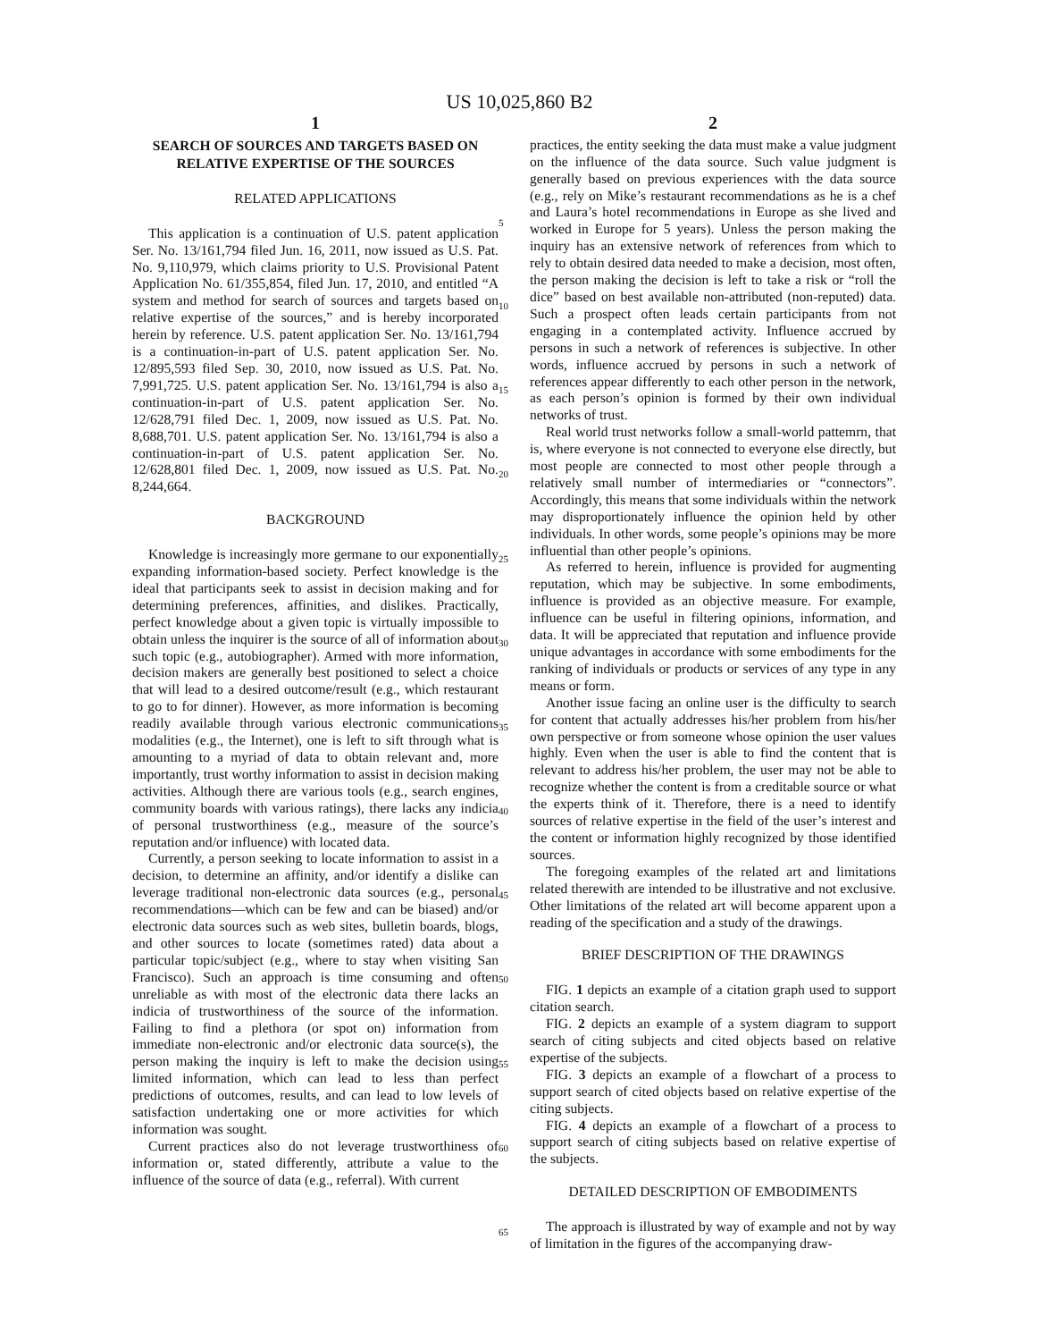US 10,025,860 B2
1
SEARCH OF SOURCES AND TARGETS BASED ON RELATIVE EXPERTISE OF THE SOURCES
RELATED APPLICATIONS
This application is a continuation of U.S. patent application Ser. No. 13/161,794 filed Jun. 16, 2011, now issued as U.S. Pat. No. 9,110,979, which claims priority to U.S. Provisional Patent Application No. 61/355,854, filed Jun. 17, 2010, and entitled “A system and method for search of sources and targets based on relative expertise of the sources,” and is hereby incorporated herein by reference. U.S. patent application Ser. No. 13/161,794 is a continuation-in-part of U.S. patent application Ser. No. 12/895,593 filed Sep. 30, 2010, now issued as U.S. Pat. No. 7,991,725. U.S. patent application Ser. No. 13/161,794 is also a continuation-in-part of U.S. patent application Ser. No. 12/628,791 filed Dec. 1, 2009, now issued as U.S. Pat. No. 8,688,701. U.S. patent application Ser. No. 13/161,794 is also a continuation-in-part of U.S. patent application Ser. No. 12/628,801 filed Dec. 1, 2009, now issued as U.S. Pat. No. 8,244,664.
BACKGROUND
Knowledge is increasingly more germane to our exponentially expanding information-based society. Perfect knowledge is the ideal that participants seek to assist in decision making and for determining preferences, affinities, and dislikes. Practically, perfect knowledge about a given topic is virtually impossible to obtain unless the inquirer is the source of all of information about such topic (e.g., autobiographer). Armed with more information, decision makers are generally best positioned to select a choice that will lead to a desired outcome/result (e.g., which restaurant to go to for dinner). However, as more information is becoming readily available through various electronic communications modalities (e.g., the Internet), one is left to sift through what is amounting to a myriad of data to obtain relevant and, more importantly, trust worthy information to assist in decision making activities. Although there are various tools (e.g., search engines, community boards with various ratings), there lacks any indicia of personal trustworthiness (e.g., measure of the source’s reputation and/or influence) with located data.
Currently, a person seeking to locate information to assist in a decision, to determine an affinity, and/or identify a dislike can leverage traditional non-electronic data sources (e.g., personal recommendations—which can be few and can be biased) and/or electronic data sources such as web sites, bulletin boards, blogs, and other sources to locate (sometimes rated) data about a particular topic/subject (e.g., where to stay when visiting San Francisco). Such an approach is time consuming and often unreliable as with most of the electronic data there lacks an indicia of trustworthiness of the source of the information. Failing to find a plethora (or spot on) information from immediate non-electronic and/or electronic data source(s), the person making the inquiry is left to make the decision using limited information, which can lead to less than perfect predictions of outcomes, results, and can lead to low levels of satisfaction undertaking one or more activities for which information was sought.
Current practices also do not leverage trustworthiness of information or, stated differently, attribute a value to the influence of the source of data (e.g., referral). With current
5
10
15
20
25
30
35
40
45
50
55
60
65
2
practices, the entity seeking the data must make a value judgment on the influence of the data source. Such value judgment is generally based on previous experiences with the data source (e.g., rely on Mike’s restaurant recommendations as he is a chef and Laura’s hotel recommendations in Europe as she lived and worked in Europe for 5 years). Unless the person making the inquiry has an extensive network of references from which to rely to obtain desired data needed to make a decision, most often, the person making the decision is left to take a risk or “roll the dice” based on best available non-attributed (non-reputed) data. Such a prospect often leads certain participants from not engaging in a contemplated activity. Influence accrued by persons in such a network of references is subjective. In other words, influence accrued by persons in such a network of references appear differently to each other person in the network, as each person’s opinion is formed by their own individual networks of trust.
Real world trust networks follow a small-world pattemrn, that is, where everyone is not connected to everyone else directly, but most people are connected to most other people through a relatively small number of intermediaries or “connectors”. Accordingly, this means that some individuals within the network may disproportionately influence the opinion held by other individuals. In other words, some people’s opinions may be more influential than other people’s opinions.
As referred to herein, influence is provided for augmenting reputation, which may be subjective. In some embodiments, influence is provided as an objective measure. For example, influence can be useful in filtering opinions, information, and data. It will be appreciated that reputation and influence provide unique advantages in accordance with some embodiments for the ranking of individuals or products or services of any type in any means or form.
Another issue facing an online user is the difficulty to search for content that actually addresses his/her problem from his/her own perspective or from someone whose opinion the user values highly. Even when the user is able to find the content that is relevant to address his/her problem, the user may not be able to recognize whether the content is from a creditable source or what the experts think of it. Therefore, there is a need to identify sources of relative expertise in the field of the user’s interest and the content or information highly recognized by those identified sources.
The foregoing examples of the related art and limitations related therewith are intended to be illustrative and not exclusive. Other limitations of the related art will become apparent upon a reading of the specification and a study of the drawings.
BRIEF DESCRIPTION OF THE DRAWINGS
FIG. 1 depicts an example of a citation graph used to support citation search.
FIG. 2 depicts an example of a system diagram to support search of citing subjects and cited objects based on relative expertise of the subjects.
FIG. 3 depicts an example of a flowchart of a process to support search of cited objects based on relative expertise of the citing subjects.
FIG. 4 depicts an example of a flowchart of a process to support search of citing subjects based on relative expertise of the subjects.
DETAILED DESCRIPTION OF EMBODIMENTS
The approach is illustrated by way of example and not by way of limitation in the figures of the accompanying draw-